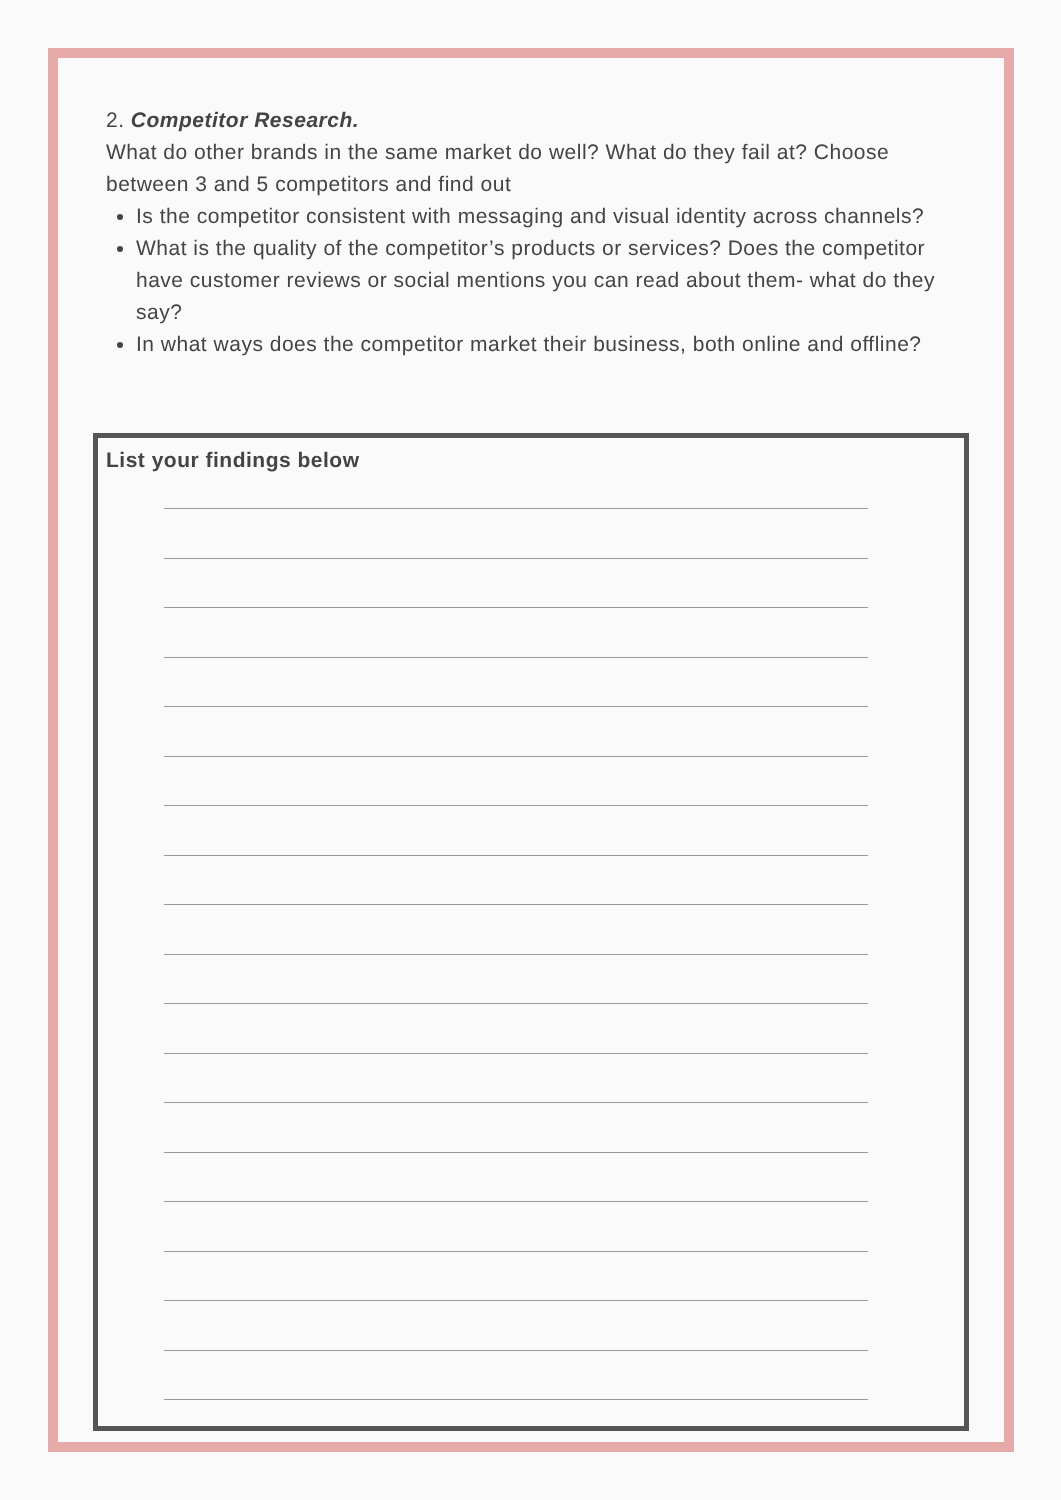2. Competitor Research.
What do other brands in the same market do well? What do they fail at? Choose between 3 and 5 competitors and find out
Is the competitor consistent with messaging and visual identity across channels?
What is the quality of the competitor’s products or services? Does the competitor have customer reviews or social mentions you can read about them- what do they say?
In what ways does the competitor market their business, both online and offline?
List your findings below